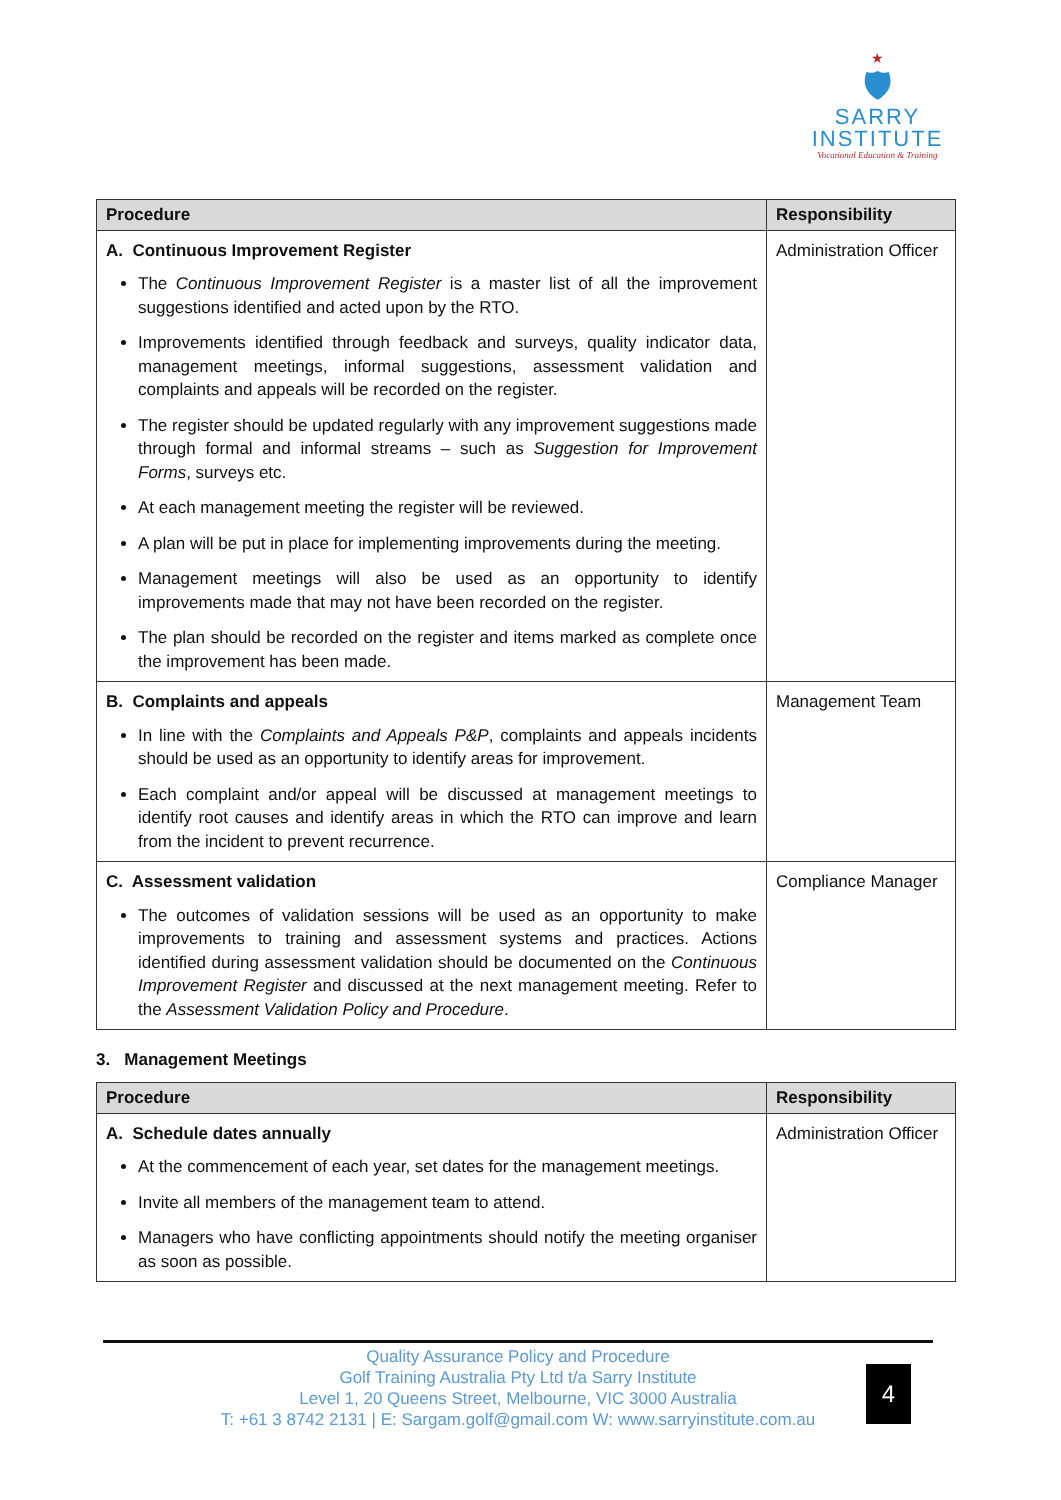★
🛡
SARRY
INSTITUTE
Vocational Education & Training
| Procedure | Responsibility |
| --- | --- |
| A. Continuous Improvement Register The Continuous Improvement Register is a master list of all the improvement suggestions identified and acted upon by the RTO. Improvements identified through feedback and surveys, quality indicator data, management meetings, informal suggestions, assessment validation and complaints and appeals will be recorded on the register. The register should be updated regularly with any improvement suggestions made through formal and informal streams – such as Suggestion for Improvement Forms , surveys etc. At each management meeting the register will be reviewed. A plan will be put in place for implementing improvements during the meeting. Management meetings will also be used as an opportunity to identify improvements made that may not have been recorded on the register. The plan should be recorded on the register and items marked as complete once the improvement has been made. | Administration Officer |
| B. Complaints and appeals In line with the Complaints and Appeals P&P , complaints and appeals incidents should be used as an opportunity to identify areas for improvement. Each complaint and/or appeal will be discussed at management meetings to identify root causes and identify areas in which the RTO can improve and learn from the incident to prevent recurrence. | Management Team |
| C. Assessment validation The outcomes of validation sessions will be used as an opportunity to make improvements to training and assessment systems and practices. Actions identified during assessment validation should be documented on the Continuous Improvement Register and discussed at the next management meeting. Refer to the Assessment Validation Policy and Procedure . | Compliance Manager |
3. Management Meetings
| Procedure | Responsibility |
| --- | --- |
| A. Schedule dates annually At the commencement of each year, set dates for the management meetings. Invite all members of the management team to attend. Managers who have conflicting appointments should notify the meeting organiser as soon as possible. | Administration Officer |
Quality Assurance Policy and Procedure
Golf Training Australia Pty Ltd t/a Sarry Institute
Level 1, 20 Queens Street, Melbourne, VIC 3000 Australia
T: +61 3 8742 2131 | E: Sargam.golf@gmail.com W: www.sarryinstitute.com.au
4